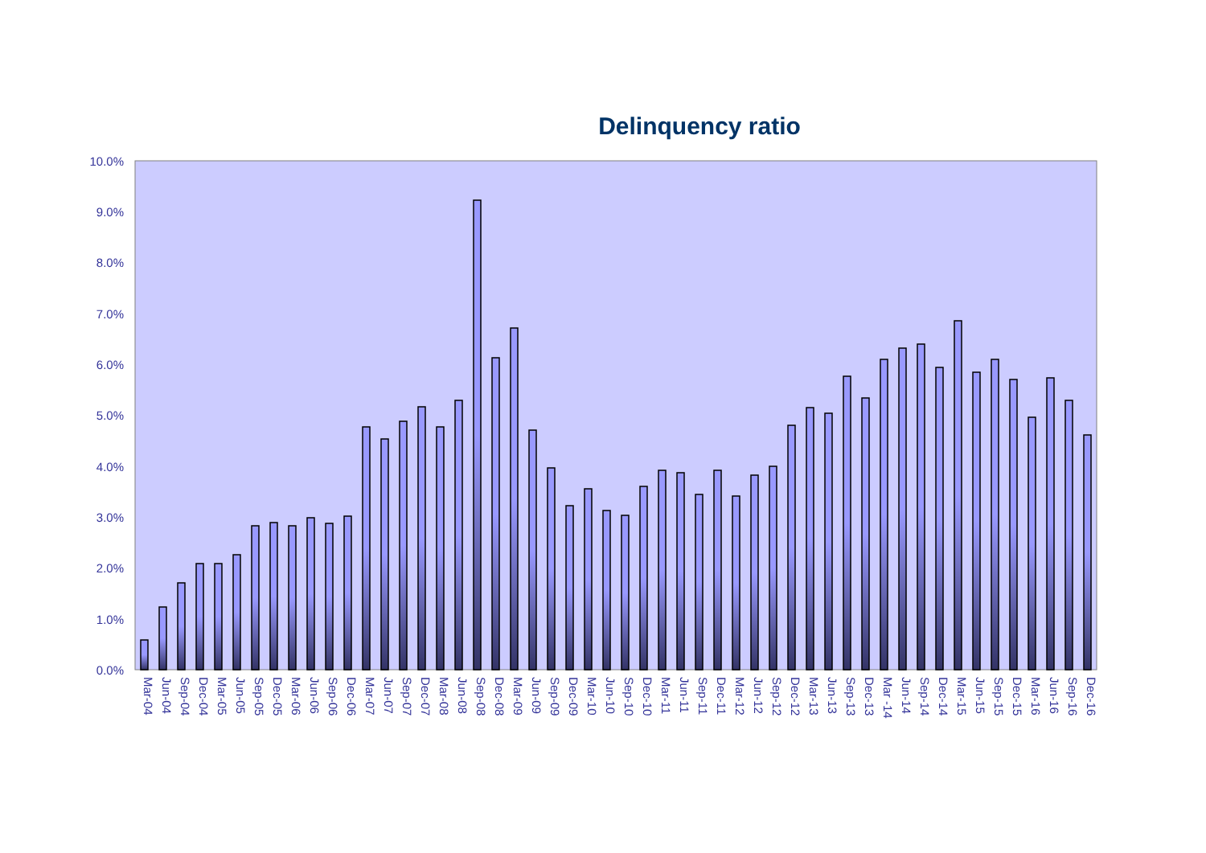Delinquency ratio
10.0%
9.0%
8.0%
7.0%
6.0%
5.0%
4.0%
3.0%
2.0%
1.0%
0.0%
Mar-04 Jun-04 Sep-04 Dec-04 Mar-05 Jun-05 Sep-05 Dec-05 Mar-06 Jun-06 Sep-06 Dec-06 Mar-07 Jun-07 Sep-07 Dec-07 Mar-08 Jun-08 Sep-08 Dec-08 Mar-09 Jun-09 Sep-09 Dec-09 Mar-10 Jun-10 Sep-10 Dec-10 Mar-11 Jun-11 Sep-11 Dec-11 Mar-12 Jun-12 Sep-12 Dec-12 Mar-13 Jun-13 Sep-13 Dec-13 Mar -14 Jun-14 Sep-14 Dec-14 Mar-15 Jun-15 Sep-15 Dec-15 Mar-16 Jun-16 Sep-16 Dec-16